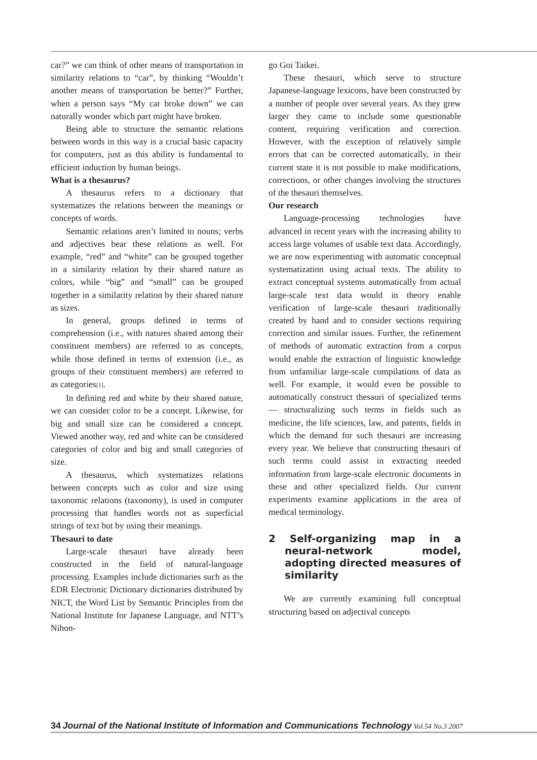car?” we can think of other means of transportation in similarity relations to “car”, by thinking “Wouldn’t another means of transportation be better?” Further, when a person says “My car broke down” we can naturally wonder which part might have broken.
Being able to structure the semantic relations between words in this way is a crucial basic capacity for computers, just as this ability is fundamental to efficient induction by human beings.
What is a thesaurus?
A thesaurus refers to a dictionary that systematizes the relations between the meanings or concepts of words.
Semantic relations aren’t limited to nouns; verbs and adjectives bear these relations as well. For example, “red” and “white” can be grouped together in a similarity relation by their shared nature as colors, while “big” and “small” can be grouped together in a similarity relation by their shared nature as sizes.
In general, groups defined in terms of comprehension (i.e., with natures shared among their constituent members) are referred to as concepts, while those defined in terms of extension (i.e., as groups of their constituent members) are referred to as categories[1].
In defining red and white by their shared nature, we can consider color to be a concept. Likewise, for big and small size can be considered a concept. Viewed another way, red and white can be considered categories of color and big and small categories of size.
A thesaurus, which systematizes relations between concepts such as color and size using taxonomic relations (taxonomy), is used in computer processing that handles words not as superficial strings of text but by using their meanings.
Thesauri to date
Large-scale thesauri have already been constructed in the field of natural-language processing. Examples include dictionaries such as the EDR Electronic Dictionary dictionaries distributed by NICT, the Word List by Semantic Principles from the National Institute for Japanese Language, and NTT’s Nihon-
go Goi Taikei.
These thesauri, which serve to structure Japanese-language lexicons, have been constructed by a number of people over several years. As they grew larger they came to include some questionable content, requiring verification and correction. However, with the exception of relatively simple errors that can be corrected automatically, in their current state it is not possible to make modifications, corrections, or other changes involving the structures of the thesauri themselves.
Our research
Language-processing technologies have advanced in recent years with the increasing ability to access large volumes of usable text data. Accordingly, we are now experimenting with automatic conceptual systematization using actual texts. The ability to extract conceptual systems automatically from actual large-scale text data would in theory enable verification of large-scale thesauri traditionally created by hand and to consider sections requiring correction and similar issues. Further, the refinement of methods of automatic extraction from a corpus would enable the extraction of linguistic knowledge from unfamiliar large-scale compilations of data as well. For example, it would even be possible to automatically construct thesauri of specialized terms — structuralizing such terms in fields such as medicine, the life sciences, law, and patents, fields in which the demand for such thesauri are increasing every year. We believe that constructing thesauri of such terms could assist in extracting needed information from large-scale electronic documents in these and other specialized fields. Our current experiments examine applications in the area of medical terminology.
2 Self-organizing map in a neural-network model, adopting directed measures of similarity
We are currently examining full conceptual structuring based on adjectival concepts
34 Journal of the National Institute of Information and Communications Technology Vol.54 No.3 2007